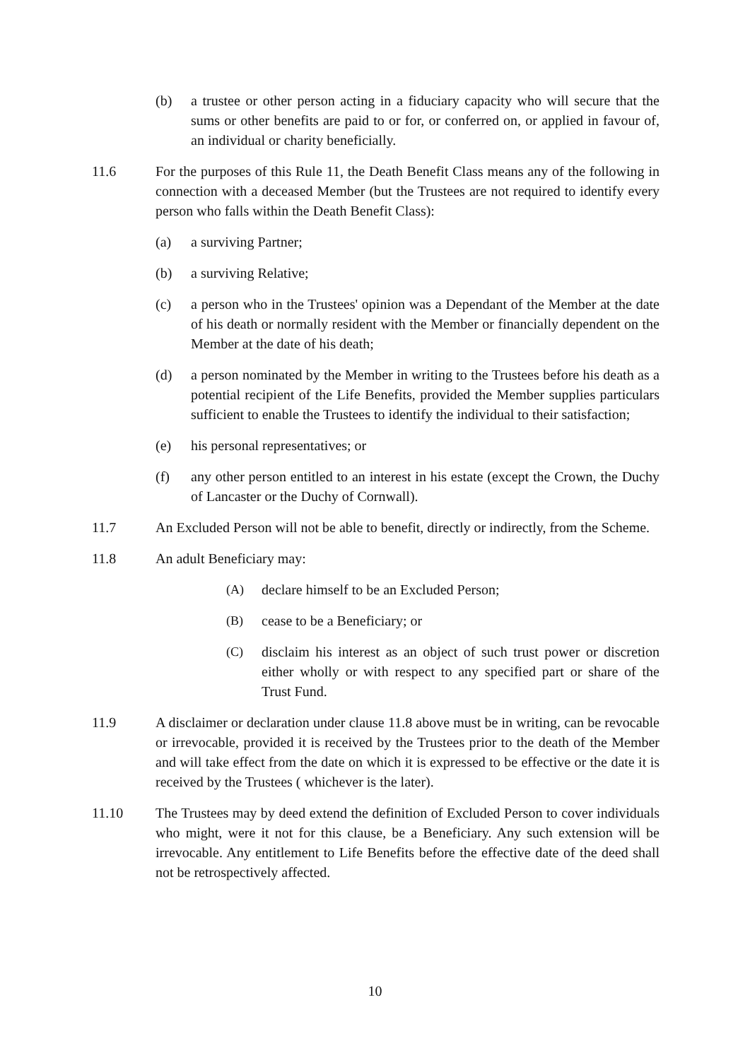(b) a trustee or other person acting in a fiduciary capacity who will secure that the sums or other benefits are paid to or for, or conferred on, or applied in favour of, an individual or charity beneficially.
11.6 For the purposes of this Rule 11, the Death Benefit Class means any of the following in connection with a deceased Member (but the Trustees are not required to identify every person who falls within the Death Benefit Class):
(a) a surviving Partner;
(b) a surviving Relative;
(c) a person who in the Trustees' opinion was a Dependant of the Member at the date of his death or normally resident with the Member or financially dependent on the Member at the date of his death;
(d) a person nominated by the Member in writing to the Trustees before his death as a potential recipient of the Life Benefits, provided the Member supplies particulars sufficient to enable the Trustees to identify the individual to their satisfaction;
(e) his personal representatives; or
(f) any other person entitled to an interest in his estate (except the Crown, the Duchy of Lancaster or the Duchy of Cornwall).
11.7 An Excluded Person will not be able to benefit, directly or indirectly, from the Scheme.
11.8 An adult Beneficiary may:
(A) declare himself to be an Excluded Person;
(B) cease to be a Beneficiary; or
(C) disclaim his interest as an object of such trust power or discretion either wholly or with respect to any specified part or share of the Trust Fund.
11.9 A disclaimer or declaration under clause 11.8 above must be in writing, can be revocable or irrevocable, provided it is received by the Trustees prior to the death of the Member and will take effect from the date on which it is expressed to be effective or the date it is received by the Trustees ( whichever is the later).
11.10 The Trustees may by deed extend the definition of Excluded Person to cover individuals who might, were it not for this clause, be a Beneficiary. Any such extension will be irrevocable. Any entitlement to Life Benefits before the effective date of the deed shall not be retrospectively affected.
10